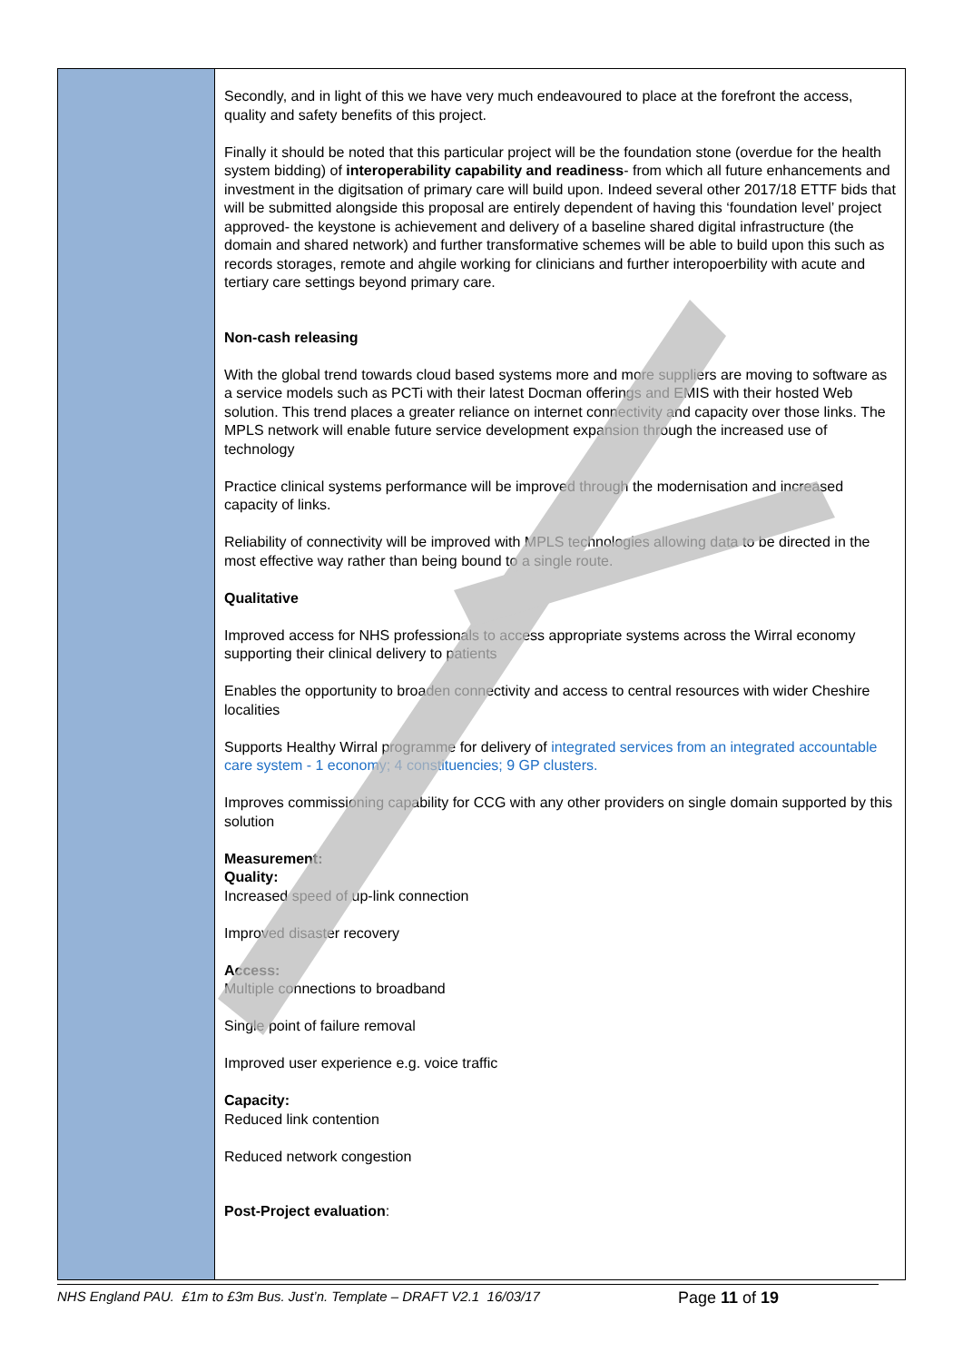| | Secondly, and in light of this we have very much endeavoured to place at the forefront the access, quality and safety benefits of this project. Finally it should be noted that this particular project will be the foundation stone (overdue for the health system bidding) of interoperability capability and readiness - from which all future enhancements and investment in the digitsation of primary care will build upon. Indeed several other 2017/18 ETTF bids that will be submitted alongside this proposal are entirely dependent of having this ‘foundation level’ project approved- the keystone is achievement and delivery of a baseline shared digital infrastructure (the domain and shared network) and further transformative schemes will be able to build upon this such as records storages, remote and ahgile working for clinicians and further interopoerbility with acute and tertiary care settings beyond primary care. Non-cash releasing With the global trend towards cloud based systems more and more suppliers are moving to software as a service models such as PCTi with their latest Docman offerings and EMIS with their hosted Web solution. This trend places a greater reliance on internet connectivity and capacity over those links. The MPLS network will enable future service development expansion through the increased use of technology Practice clinical systems performance will be improved through the modernisation and increased capacity of links. Reliability of connectivity will be improved with MPLS technologies allowing data to be directed in the most effective way rather than being bound to a single route. Qualitative Improved access for NHS professionals to access appropriate systems across the Wirral economy supporting their clinical delivery to patients Enables the opportunity to broaden connectivity and access to central resources with wider Cheshire localities Supports Healthy Wirral programme for delivery of integrated services from an integrated accountable care system - 1 economy; 4 constituencies; 9 GP clusters. Improves commissioning capability for CCG with any other providers on single domain supported by this solution Measurement: Quality: Increased speed of up-link connection Improved disaster recovery Access: Multiple connections to broadband Single point of failure removal Improved user experience e.g. voice traffic Capacity: Reduced link contention Reduced network congestion Post-Project evaluation : |
NHS England PAU. £1m to £3m Bus. Just’n. Template – DRAFT V2.1 16/03/17 Page 11 of 19